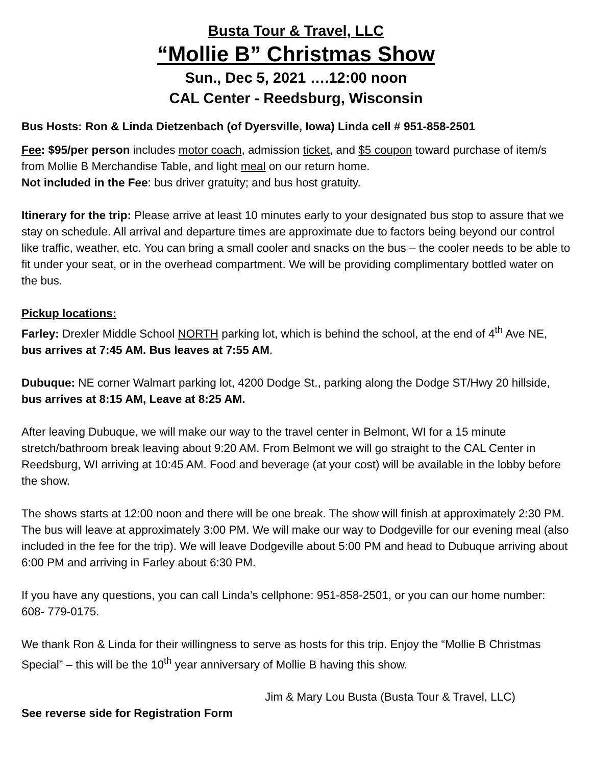Busta Tour & Travel, LLC
“Mollie B” Christmas Show
Sun., Dec 5, 2021 ….12:00 noon
CAL Center - Reedsburg, Wisconsin
Bus Hosts: Ron & Linda Dietzenbach (of Dyersville, Iowa) Linda cell # 951-858-2501
Fee: $95/per person includes motor coach, admission ticket, and $5 coupon toward purchase of item/s from Mollie B Merchandise Table, and light meal on our return home.
Not included in the Fee: bus driver gratuity; and bus host gratuity.
Itinerary for the trip: Please arrive at least 10 minutes early to your designated bus stop to assure that we stay on schedule. All arrival and departure times are approximate due to factors being beyond our control like traffic, weather, etc. You can bring a small cooler and snacks on the bus – the cooler needs to be able to fit under your seat, or in the overhead compartment. We will be providing complimentary bottled water on the bus.
Pickup locations:
Farley: Drexler Middle School NORTH parking lot, which is behind the school, at the end of 4<sup>th</sup> Ave NE, bus arrives at 7:45 AM. Bus leaves at 7:55 AM.
Dubuque: NE corner Walmart parking lot, 4200 Dodge St., parking along the Dodge ST/Hwy 20 hillside, bus arrives at 8:15 AM, Leave at 8:25 AM.
After leaving Dubuque, we will make our way to the travel center in Belmont, WI for a 15 minute stretch/bathroom break leaving about 9:20 AM. From Belmont we will go straight to the CAL Center in Reedsburg, WI arriving at 10:45 AM. Food and beverage (at your cost) will be available in the lobby before the show.
The shows starts at 12:00 noon and there will be one break. The show will finish at approximately 2:30 PM. The bus will leave at approximately 3:00 PM. We will make our way to Dodgeville for our evening meal (also included in the fee for the trip). We will leave Dodgeville about 5:00 PM and head to Dubuque arriving about 6:00 PM and arriving in Farley about 6:30 PM.
If you have any questions, you can call Linda’s cellphone: 951-858-2501, or you can our home number: 608- 779-0175.
We thank Ron & Linda for their willingness to serve as hosts for this trip. Enjoy the “Mollie B Christmas Special” – this will be the 10<sup>th</sup> year anniversary of Mollie B having this show.
Jim & Mary Lou Busta (Busta Tour & Travel, LLC)
See reverse side for Registration Form